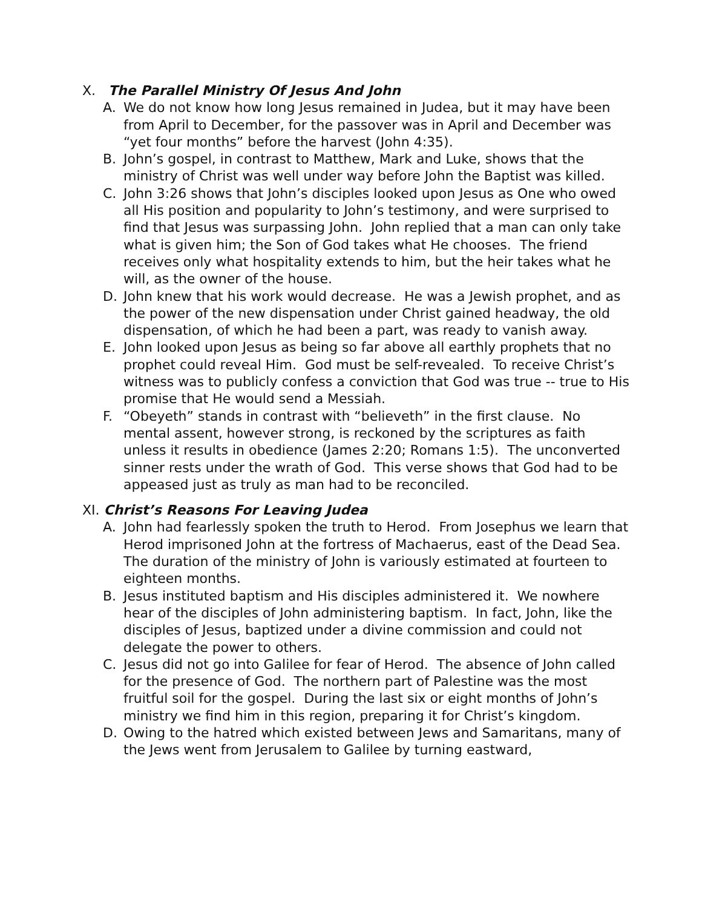X. The Parallel Ministry Of Jesus And John
A. We do not know how long Jesus remained in Judea, but it may have been from April to December, for the passover was in April and December was “yet four months” before the harvest (John 4:35).
B. John’s gospel, in contrast to Matthew, Mark and Luke, shows that the ministry of Christ was well under way before John the Baptist was killed.
C. John 3:26 shows that John’s disciples looked upon Jesus as One who owed all His position and popularity to John’s testimony, and were surprised to find that Jesus was surpassing John. John replied that a man can only take what is given him; the Son of God takes what He chooses. The friend receives only what hospitality extends to him, but the heir takes what he will, as the owner of the house.
D. John knew that his work would decrease. He was a Jewish prophet, and as the power of the new dispensation under Christ gained headway, the old dispensation, of which he had been a part, was ready to vanish away.
E. John looked upon Jesus as being so far above all earthly prophets that no prophet could reveal Him. God must be self-revealed. To receive Christ’s witness was to publicly confess a conviction that God was true -- true to His promise that He would send a Messiah.
F. “Obeyeth” stands in contrast with “believeth” in the first clause. No mental assent, however strong, is reckoned by the scriptures as faith unless it results in obedience (James 2:20; Romans 1:5). The unconverted sinner rests under the wrath of God. This verse shows that God had to be appeased just as truly as man had to be reconciled.
XI. Christ’s Reasons For Leaving Judea
A. John had fearlessly spoken the truth to Herod. From Josephus we learn that Herod imprisoned John at the fortress of Machaerus, east of the Dead Sea. The duration of the ministry of John is variously estimated at fourteen to eighteen months.
B. Jesus instituted baptism and His disciples administered it. We nowhere hear of the disciples of John administering baptism. In fact, John, like the disciples of Jesus, baptized under a divine commission and could not delegate the power to others.
C. Jesus did not go into Galilee for fear of Herod. The absence of John called for the presence of God. The northern part of Palestine was the most fruitful soil for the gospel. During the last six or eight months of John’s ministry we find him in this region, preparing it for Christ’s kingdom.
D. Owing to the hatred which existed between Jews and Samaritans, many of the Jews went from Jerusalem to Galilee by turning eastward,